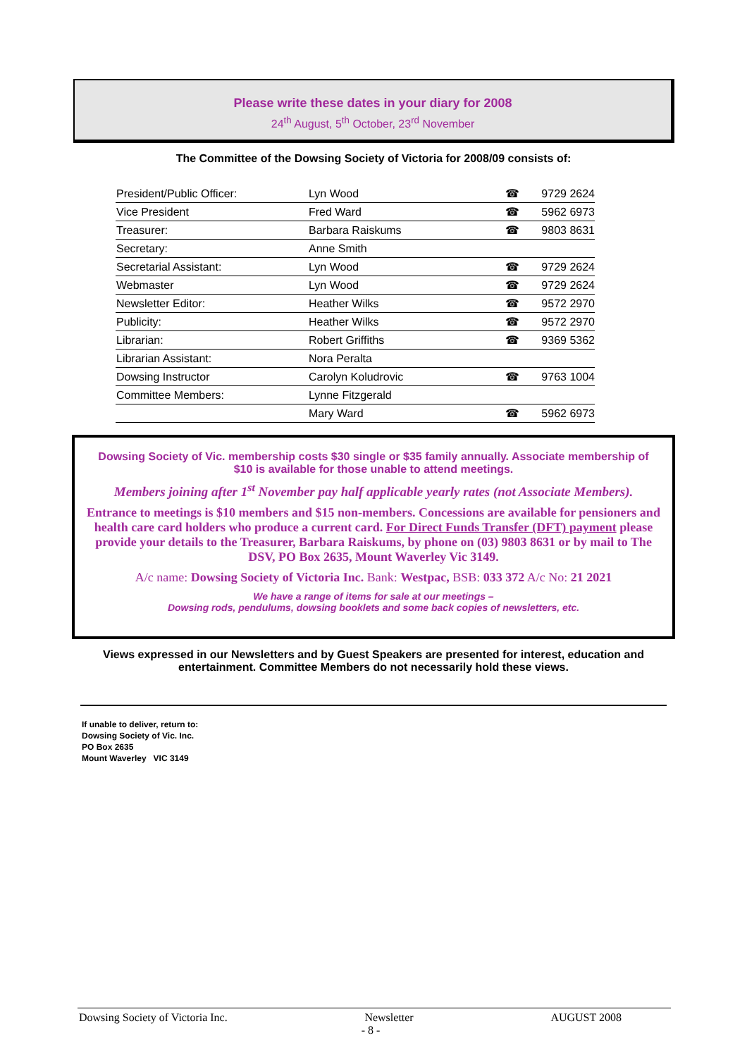Please write these dates in your diary for 2008
24<sup>th</sup> August, 5<sup>th</sup> October, 23<sup>rd</sup> November
The Committee of the Dowsing Society of Victoria for 2008/09 consists of:
| President/Public Officer: | Lyn Wood | ☎ | 9729 2624 |
| Vice President | Fred Ward | ☎ | 5962 6973 |
| Treasurer: | Barbara Raiskums | ☎ | 9803 8631 |
| Secretary: | Anne Smith | | |
| Secretarial Assistant: | Lyn Wood | ☎ | 9729 2624 |
| Webmaster | Lyn Wood | ☎ | 9729 2624 |
| Newsletter Editor: | Heather Wilks | ☎ | 9572 2970 |
| Publicity: | Heather Wilks | ☎ | 9572 2970 |
| Librarian: | Robert Griffiths | ☎ | 9369 5362 |
| Librarian Assistant: | Nora Peralta | | |
| Dowsing Instructor | Carolyn Koludrovic | ☎ | 9763 1004 |
| Committee Members: | Lynne Fitzgerald | | |
| | Mary Ward | ☎ | 5962 6973 |
Dowsing Society of Vic. membership costs $30 single or $35 family annually. Associate membership of $10 is available for those unable to attend meetings.
Members joining after 1<sup>st</sup> November pay half applicable yearly rates (not Associate Members).
Entrance to meetings is $10 members and $15 non-members. Concessions are available for pensioners and health care card holders who produce a current card. For Direct Funds Transfer (DFT) payment please provide your details to the Treasurer, Barbara Raiskums, by phone on (03) 9803 8631 or by mail to The DSV, PO Box 2635, Mount Waverley Vic 3149.
A/c name: Dowsing Society of Victoria Inc. Bank: Westpac, BSB: 033 372 A/c No: 21 2021
We have a range of items for sale at our meetings –
Dowsing rods, pendulums, dowsing booklets and some back copies of newsletters, etc.
Views expressed in our Newsletters and by Guest Speakers are presented for interest, education and entertainment. Committee Members do not necessarily hold these views.
If unable to deliver, return to:
Dowsing Society of Vic. Inc.
PO Box 2635
Mount Waverley VIC 3149
Dowsing Society of Victoria Inc. Newsletter AUGUST 2008
- 8 -